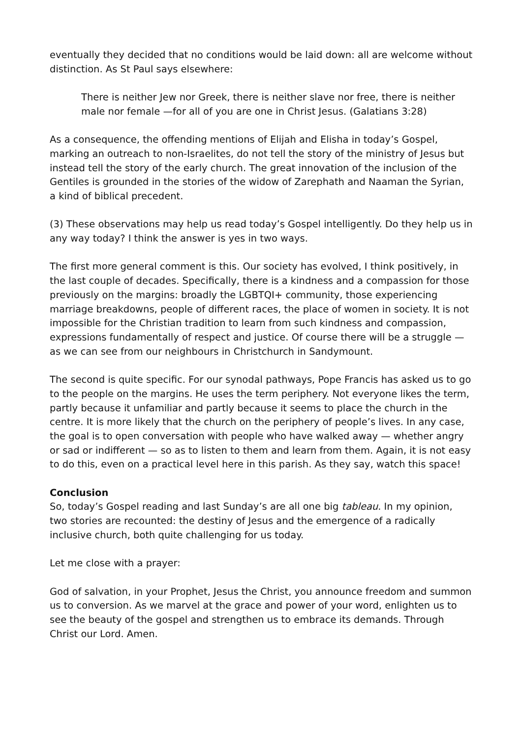eventually they decided that no conditions would be laid down: all are welcome without distinction. As St Paul says elsewhere:
There is neither Jew nor Greek, there is neither slave nor free, there is neither male nor female —for all of you are one in Christ Jesus. (Galatians 3:28)
As a consequence, the offending mentions of Elijah and Elisha in today’s Gospel, marking an outreach to non-Israelites, do not tell the story of the ministry of Jesus but instead tell the story of the early church. The great innovation of the inclusion of the Gentiles is grounded in the stories of the widow of Zarephath and Naaman the Syrian, a kind of biblical precedent.
(3) These observations may help us read today’s Gospel intelligently. Do they help us in any way today? I think the answer is yes in two ways.
The first more general comment is this. Our society has evolved, I think positively, in the last couple of decades. Specifically, there is a kindness and a compassion for those previously on the margins: broadly the LGBTQI+ community, those experiencing marriage breakdowns, people of different races, the place of women in society. It is not impossible for the Christian tradition to learn from such kindness and compassion, expressions fundamentally of respect and justice. Of course there will be a struggle — as we can see from our neighbours in Christchurch in Sandymount.
The second is quite specific. For our synodal pathways, Pope Francis has asked us to go to the people on the margins. He uses the term periphery. Not everyone likes the term, partly because it unfamiliar and partly because it seems to place the church in the centre. It is more likely that the church on the periphery of people’s lives. In any case, the goal is to open conversation with people who have walked away — whether angry or sad or indifferent — so as to listen to them and learn from them. Again, it is not easy to do this, even on a practical level here in this parish. As they say, watch this space!
Conclusion
So, today’s Gospel reading and last Sunday’s are all one big tableau. In my opinion, two stories are recounted: the destiny of Jesus and the emergence of a radically inclusive church, both quite challenging for us today.
Let me close with a prayer:
God of salvation, in your Prophet, Jesus the Christ, you announce freedom and summon us to conversion. As we marvel at the grace and power of your word, enlighten us to see the beauty of the gospel and strengthen us to embrace its demands. Through Christ our Lord. Amen.